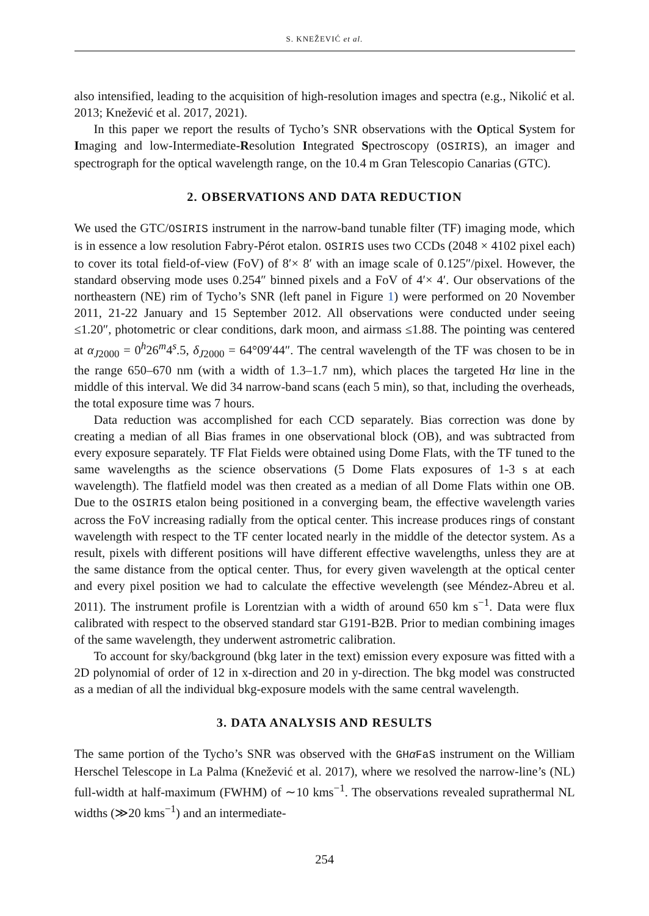S. KNEŽEVIĆ et al.
also intensified, leading to the acquisition of high-resolution images and spectra (e.g., Nikolić et al. 2013; Knežević et al. 2017, 2021).
In this paper we report the results of Tycho’s SNR observations with the Optical System for Imaging and low-Intermediate-Resolution Integrated Spectroscopy (OSIRIS), an imager and spectrograph for the optical wavelength range, on the 10.4 m Gran Telescopio Canarias (GTC).
2. OBSERVATIONS AND DATA REDUCTION
We used the GTC/OSIRIS instrument in the narrow-band tunable filter (TF) imaging mode, which is in essence a low resolution Fabry-Pérot etalon. OSIRIS uses two CCDs (2048 × 4102 pixel each) to cover its total field-of-view (FoV) of 8′× 8′ with an image scale of 0.125″/pixel. However, the standard observing mode uses 0.254″ binned pixels and a FoV of 4′× 4′. Our observations of the northeastern (NE) rim of Tycho’s SNR (left panel in Figure 1) were performed on 20 November 2011, 21-22 January and 15 September 2012. All observations were conducted under seeing ≤1.20″, photometric or clear conditions, dark moon, and airmass ≤1.88. The pointing was centered at α<sub>J2000</sub> = 0<sup>h</sup>26<sup>m</sup>4<sup>s</sup>.5, δ<sub>J2000</sub> = 64°09′44″. The central wavelength of the TF was chosen to be in the range 650–670 nm (with a width of 1.3–1.7 nm), which places the targeted Hα line in the middle of this interval. We did 34 narrow-band scans (each 5 min), so that, including the overheads, the total exposure time was 7 hours.
Data reduction was accomplished for each CCD separately. Bias correction was done by creating a median of all Bias frames in one observational block (OB), and was subtracted from every exposure separately. TF Flat Fields were obtained using Dome Flats, with the TF tuned to the same wavelengths as the science observations (5 Dome Flats exposures of 1-3 s at each wavelength). The flatfield model was then created as a median of all Dome Flats within one OB. Due to the OSIRIS etalon being positioned in a converging beam, the effective wavelength varies across the FoV increasing radially from the optical center. This increase produces rings of constant wavelength with respect to the TF center located nearly in the middle of the detector system. As a result, pixels with different positions will have different effective wavelengths, unless they are at the same distance from the optical center. Thus, for every given wavelength at the optical center and every pixel position we had to calculate the effective wevelength (see Méndez-Abreu et al. 2011). The instrument profile is Lorentzian with a width of around 650 km s<sup>−1</sup>. Data were flux calibrated with respect to the observed standard star G191-B2B. Prior to median combining images of the same wavelength, they underwent astrometric calibration.
To account for sky/background (bkg later in the text) emission every exposure was fitted with a 2D polynomial of order of 12 in x-direction and 20 in y-direction. The bkg model was constructed as a median of all the individual bkg-exposure models with the same central wavelength.
3. DATA ANALYSIS AND RESULTS
The same portion of the Tycho’s SNR was observed with the GHα FaS instrument on the William Herschel Telescope in La Palma (Knežević et al. 2017), where we resolved the narrow-line’s (NL) full-width at half-maximum (FWHM) of ∼10 kms<sup>−1</sup>. The observations revealed suprathermal NL widths (≫20 kms<sup>−1</sup>) and an intermediate-
254